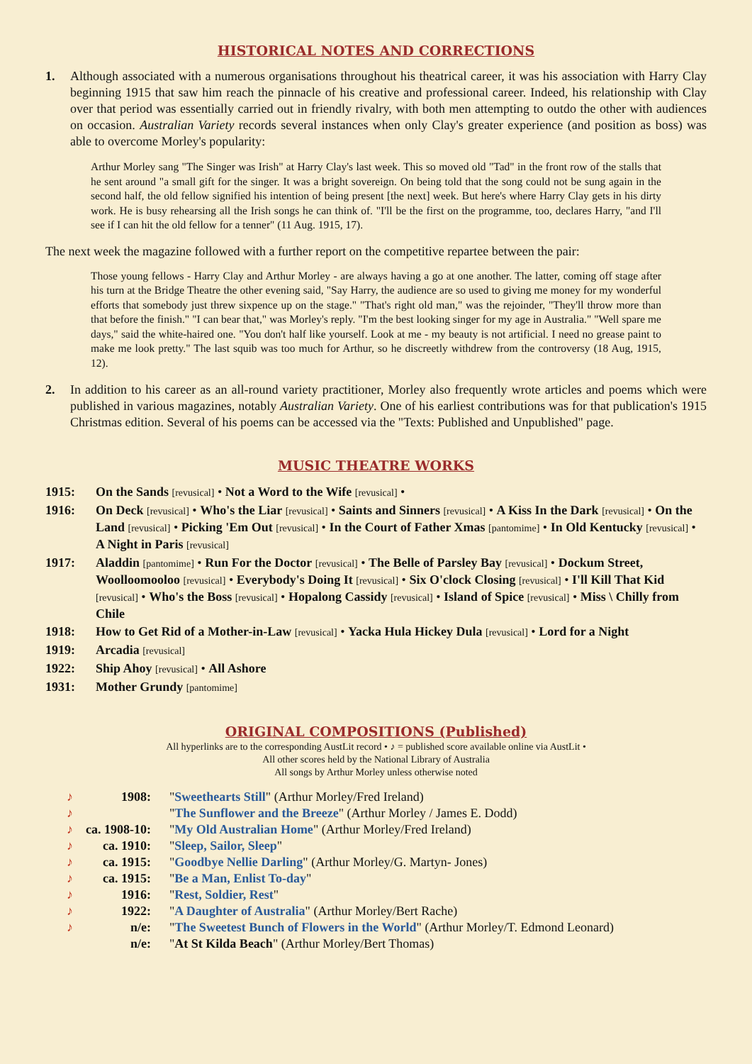HISTORICAL NOTES AND CORRECTIONS
1. Although associated with a numerous organisations throughout his theatrical career, it was his association with Harry Clay beginning 1915 that saw him reach the pinnacle of his creative and professional career. Indeed, his relationship with Clay over that period was essentially carried out in friendly rivalry, with both men attempting to outdo the other with audiences on occasion. Australian Variety records several instances when only Clay's greater experience (and position as boss) was able to overcome Morley's popularity:
Arthur Morley sang "The Singer was Irish" at Harry Clay's last week. This so moved old "Tad" in the front row of the stalls that he sent around "a small gift for the singer. It was a bright sovereign. On being told that the song could not be sung again in the second half, the old fellow signified his intention of being present [the next] week. But here's where Harry Clay gets in his dirty work. He is busy rehearsing all the Irish songs he can think of. "I'll be the first on the programme, too, declares Harry, "and I'll see if I can hit the old fellow for a tenner" (11 Aug. 1915, 17).
The next week the magazine followed with a further report on the competitive repartee between the pair:
Those young fellows - Harry Clay and Arthur Morley - are always having a go at one another. The latter, coming off stage after his turn at the Bridge Theatre the other evening said, "Say Harry, the audience are so used to giving me money for my wonderful efforts that somebody just threw sixpence up on the stage." "That's right old man," was the rejoinder, "They'll throw more than that before the finish." "I can bear that," was Morley's reply. "I'm the best looking singer for my age in Australia." "Well spare me days," said the white-haired one. "You don't half like yourself. Look at me - my beauty is not artificial. I need no grease paint to make me look pretty." The last squib was too much for Arthur, so he discreetly withdrew from the controversy (18 Aug, 1915, 12).
2. In addition to his career as an all-round variety practitioner, Morley also frequently wrote articles and poems which were published in various magazines, notably Australian Variety. One of his earliest contributions was for that publication's 1915 Christmas edition. Several of his poems can be accessed via the "Texts: Published and Unpublished" page.
MUSIC THEATRE WORKS
| 1915: | On the Sands [revusical] • Not a Word to the Wife [revusical] • |
| 1916: | On Deck [revusical] • Who's the Liar [revusical] • Saints and Sinners [revusical] • A Kiss In the Dark [revusical] • On the Land [revusical] • Picking 'Em Out [revusical] • In the Court of Father Xmas [pantomime] • In Old Kentucky [revusical] • A Night in Paris [revusical] |
| 1917: | Aladdin [pantomime] • Run For the Doctor [revusical] • The Belle of Parsley Bay [revusical] • Dockum Street, Woolloomooloo [revusical] • Everybody's Doing It [revusical] • Six O'clock Closing [revusical] • I'll Kill That Kid [revusical] • Who's the Boss [revusical] • Hopalong Cassidy [revusical] • Island of Spice [revusical] • Miss \ Chilly from Chile |
| 1918: | How to Get Rid of a Mother-in-Law [revusical] • Yacka Hula Hickey Dula [revusical] • Lord for a Night |
| 1919: | Arcadia [revusical] |
| 1922: | Ship Ahoy [revusical] • All Ashore |
| 1931: | Mother Grundy [pantomime] |
ORIGINAL COMPOSITIONS (Published)
All hyperlinks are to the corresponding AustLit record • ♪ = published score available online via AustLit •
All other scores held by the National Library of Australia
All songs by Arthur Morley unless otherwise noted
| ♪ | 1908: | " Sweethearts Still " (Arthur Morley/Fred Ireland) |
| ♪ | | " The Sunflower and the Breeze " (Arthur Morley / James E. Dodd) |
| ♪ | ca. 1908-10: | " My Old Australian Home " (Arthur Morley/Fred Ireland) |
| ♪ | ca. 1910: | " Sleep, Sailor, Sleep " |
| ♪ | ca. 1915: | " Goodbye Nellie Darling " (Arthur Morley/G. Martyn- Jones) |
| ♪ | ca. 1915: | " Be a Man, Enlist To-day " |
| ♪ | 1916: | " Rest, Soldier, Rest " |
| ♪ | 1922: | " A Daughter of Australia " (Arthur Morley/Bert Rache) |
| ♪ | n/e: | " The Sweetest Bunch of Flowers in the World " (Arthur Morley/T. Edmond Leonard) |
| | n/e: | " At St Kilda Beach " (Arthur Morley/Bert Thomas) |